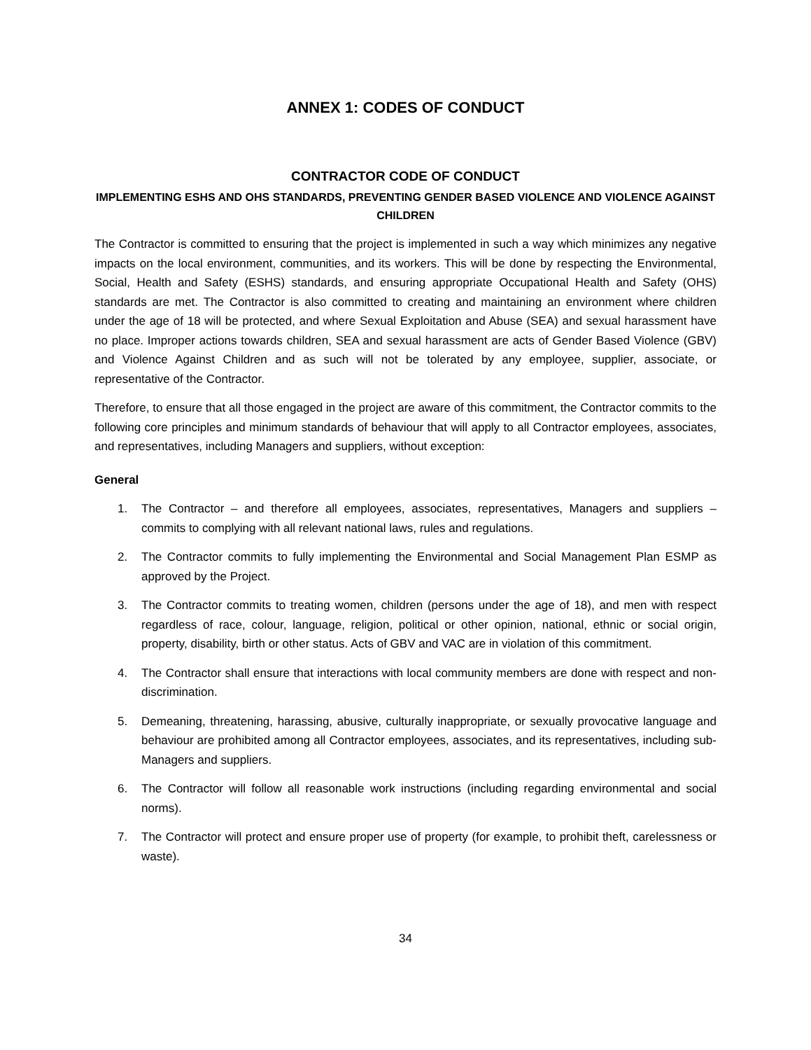ANNEX 1: CODES OF CONDUCT
CONTRACTOR CODE OF CONDUCT
IMPLEMENTING ESHS AND OHS STANDARDS, PREVENTING GENDER BASED VIOLENCE AND VIOLENCE AGAINST CHILDREN
The Contractor is committed to ensuring that the project is implemented in such a way which minimizes any negative impacts on the local environment, communities, and its workers. This will be done by respecting the Environmental, Social, Health and Safety (ESHS) standards, and ensuring appropriate Occupational Health and Safety (OHS) standards are met. The Contractor is also committed to creating and maintaining an environment where children under the age of 18 will be protected, and where Sexual Exploitation and Abuse (SEA) and sexual harassment have no place. Improper actions towards children, SEA and sexual harassment are acts of Gender Based Violence (GBV) and Violence Against Children and as such will not be tolerated by any employee, supplier, associate, or representative of the Contractor.
Therefore, to ensure that all those engaged in the project are aware of this commitment, the Contractor commits to the following core principles and minimum standards of behaviour that will apply to all Contractor employees, associates, and representatives, including Managers and suppliers, without exception:
General
1. The Contractor – and therefore all employees, associates, representatives, Managers and suppliers – commits to complying with all relevant national laws, rules and regulations.
2. The Contractor commits to fully implementing the Environmental and Social Management Plan ESMP as approved by the Project.
3. The Contractor commits to treating women, children (persons under the age of 18), and men with respect regardless of race, colour, language, religion, political or other opinion, national, ethnic or social origin, property, disability, birth or other status. Acts of GBV and VAC are in violation of this commitment.
4. The Contractor shall ensure that interactions with local community members are done with respect and non-discrimination.
5. Demeaning, threatening, harassing, abusive, culturally inappropriate, or sexually provocative language and behaviour are prohibited among all Contractor employees, associates, and its representatives, including sub-Managers and suppliers.
6. The Contractor will follow all reasonable work instructions (including regarding environmental and social norms).
7. The Contractor will protect and ensure proper use of property (for example, to prohibit theft, carelessness or waste).
34